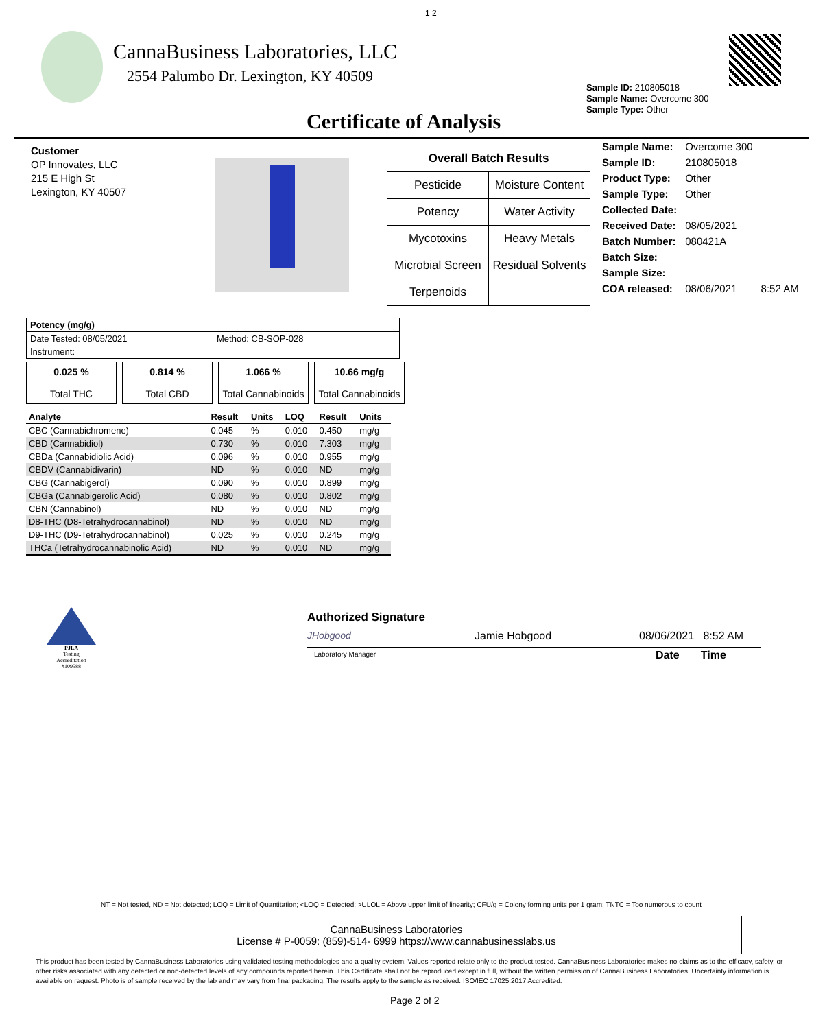1 2
CannaBusiness Laboratories, LLC
2554 Palumbo Dr. Lexington, KY 40509
Sample ID: 210805018
Sample Name: Overcome 300
Sample Type: Other
Certificate of Analysis
Customer
OP Innovates, LLC
215 E High St
Lexington, KY 40507
| Overall Batch Results | |
| Pesticide | Moisture Content |
| Potency | Water Activity |
| Mycotoxins | Heavy Metals |
| Microbial Screen | Residual Solvents |
| Terpenoids | |
| Sample Name: | Overcome 300 | |
| Sample ID: | 210805018 | |
| Product Type: | Other | |
| Sample Type: | Other | |
| Collected Date: | | |
| Received Date: | 08/05/2021 | |
| Batch Number: | 080421A | |
| Batch Size: | | |
| Sample Size: | | |
| COA released: | 08/06/2021 | 8:52 AM |
Potency (mg/g)
Date Tested: 08/05/2021 Method: CB-SOP-028
Instrument:
| 0.025 % Total THC | 0.814 % Total CBD | 1.066 % Total Cannabinoids | 10.66 mg/g Total Cannabinoids |
| Analyte | Result | Units | LOQ | Result | Units |
| --- | --- | --- | --- | --- | --- |
| CBC (Cannabichromene) | 0.045 | % | 0.010 | 0.450 | mg/g |
| CBD (Cannabidiol) | 0.730 | % | 0.010 | 7.303 | mg/g |
| CBDa (Cannabidiolic Acid) | 0.096 | % | 0.010 | 0.955 | mg/g |
| CBDV (Cannabidivarin) | ND | % | 0.010 | ND | mg/g |
| CBG (Cannabigerol) | 0.090 | % | 0.010 | 0.899 | mg/g |
| CBGa (Cannabigerolic Acid) | 0.080 | % | 0.010 | 0.802 | mg/g |
| CBN (Cannabinol) | ND | % | 0.010 | ND | mg/g |
| D8-THC (D8-Tetrahydrocannabinol) | ND | % | 0.010 | ND | mg/g |
| D9-THC (D9-Tetrahydrocannabinol) | 0.025 | % | 0.010 | 0.245 | mg/g |
| THCa (Tetrahydrocannabinolic Acid) | ND | % | 0.010 | ND | mg/g |
PJLA
Testing
Accreditation #109588
Authorized Signature
JHobgood Jamie Hobgood 08/06/2021 8:52 AM
Laboratory Manager Date Time
NT = Not tested, ND = Not detected; LOQ = Limit of Quantitation; <LOQ = Detected; >ULOL = Above upper limit of linearity; CFU/g = Colony forming units per 1 gram; TNTC = Too numerous to count
CannaBusiness Laboratories
License # P-0059: (859)-514- 6999 https://www.cannabusinesslabs.us
This product has been tested by CannaBusiness Laboratories using validated testing methodologies and a quality system. Values reported relate only to the product tested. CannaBusiness Laboratories makes no claims as to the efficacy, safety, or other risks associated with any detected or non-detected levels of any compounds reported herein. This Certificate shall not be reproduced except in full, without the written permission of CannaBusiness Laboratories. Uncertainty information is available on request. Photo is of sample received by the lab and may vary from final packaging. The results apply to the sample as received. ISO/IEC 17025:2017 Accredited.
Page 2 of 2